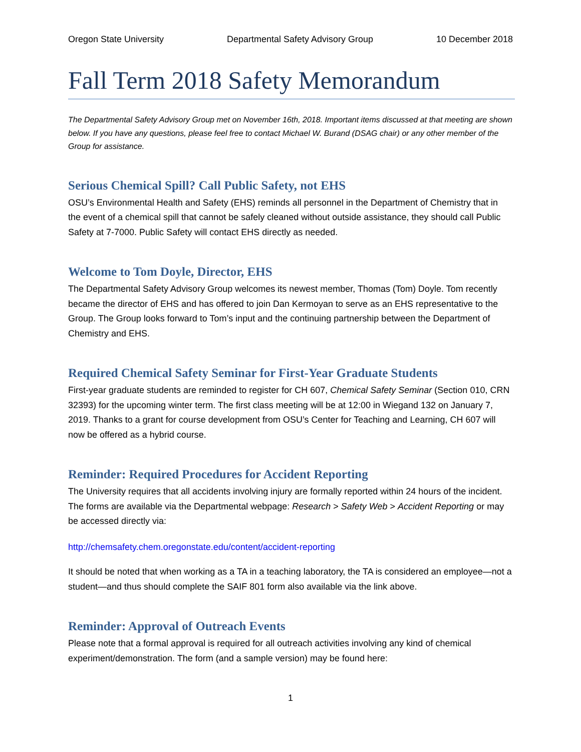Oregon State University Departmental Safety Advisory Group 10 December 2018
Fall Term 2018 Safety Memorandum
The Departmental Safety Advisory Group met on November 16th, 2018. Important items discussed at that meeting are shown below. If you have any questions, please feel free to contact Michael W. Burand (DSAG chair) or any other member of the Group for assistance.
Serious Chemical Spill? Call Public Safety, not EHS
OSU’s Environmental Health and Safety (EHS) reminds all personnel in the Department of Chemistry that in the event of a chemical spill that cannot be safely cleaned without outside assistance, they should call Public Safety at 7-7000. Public Safety will contact EHS directly as needed.
Welcome to Tom Doyle, Director, EHS
The Departmental Safety Advisory Group welcomes its newest member, Thomas (Tom) Doyle. Tom recently became the director of EHS and has offered to join Dan Kermoyan to serve as an EHS representative to the Group. The Group looks forward to Tom’s input and the continuing partnership between the Department of Chemistry and EHS.
Required Chemical Safety Seminar for First-Year Graduate Students
First-year graduate students are reminded to register for CH 607, Chemical Safety Seminar (Section 010, CRN 32393) for the upcoming winter term. The first class meeting will be at 12:00 in Wiegand 132 on January 7, 2019. Thanks to a grant for course development from OSU’s Center for Teaching and Learning, CH 607 will now be offered as a hybrid course.
Reminder: Required Procedures for Accident Reporting
The University requires that all accidents involving injury are formally reported within 24 hours of the incident. The forms are available via the Departmental webpage: Research > Safety Web > Accident Reporting or may be accessed directly via:
http://chemsafety.chem.oregonstate.edu/content/accident-reporting
It should be noted that when working as a TA in a teaching laboratory, the TA is considered an employee—not a student—and thus should complete the SAIF 801 form also available via the link above.
Reminder: Approval of Outreach Events
Please note that a formal approval is required for all outreach activities involving any kind of chemical experiment/demonstration. The form (and a sample version) may be found here:
1